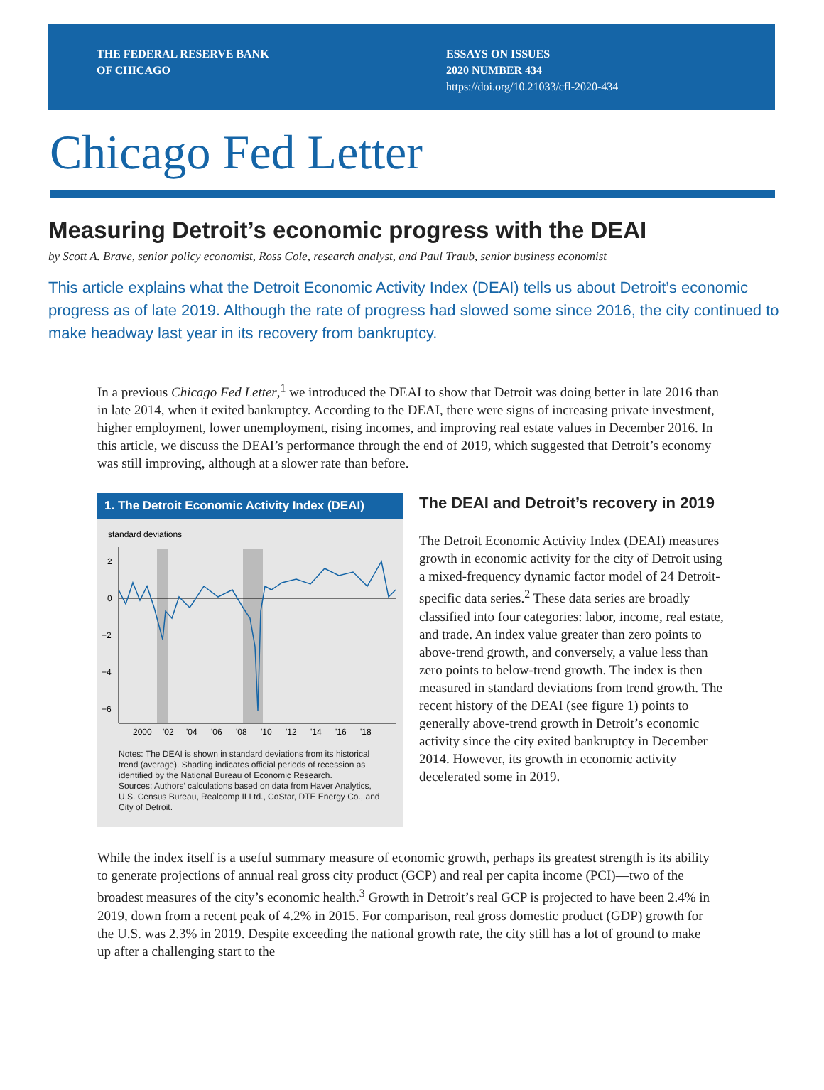THE FEDERAL RESERVE BANK
OF CHICAGO
ESSAYS ON ISSUES
2020 NUMBER 434
https://doi.org/10.21033/cfl-2020-434
Chicago Fed Letter
Measuring Detroit’s economic progress with the DEAI
by Scott A. Brave, senior policy economist, Ross Cole, research analyst, and Paul Traub, senior business economist
This article explains what the Detroit Economic Activity Index (DEAI) tells us about Detroit’s economic progress as of late 2019. Although the rate of progress had slowed some since 2016, the city continued to make headway last year in its recovery from bankruptcy.
In a previous Chicago Fed Letter,<sup>1</sup> we introduced the DEAI to show that Detroit was doing better in late 2016 than in late 2014, when it exited bankruptcy. According to the DEAI, there were signs of increasing private investment, higher employment, lower unemployment, rising incomes, and improving real estate values in December 2016. In this article, we discuss the DEAI’s performance through the end of 2019, which suggested that Detroit’s economy was still improving, although at a slower rate than before.
1. The Detroit Economic Activity Index (DEAI)
standard deviations
2
0
−2
−4
−6
2000
'02
'04
'06
'08
'10
'12
'14
'16
'18
Notes: The DEAI is shown in standard deviations from its historical trend (average). Shading indicates official periods of recession as identified by the National Bureau of Economic Research.
Sources: Authors’ calculations based on data from Haver Analytics, U.S. Census Bureau, Realcomp II Ltd., CoStar, DTE Energy Co., and City of Detroit.
The DEAI and Detroit’s recovery in 2019
The Detroit Economic Activity Index (DEAI) measures growth in economic activity for the city of Detroit using a mixed-frequency dynamic factor model of 24 Detroit-specific data series.<sup>2</sup> These data series are broadly classified into four categories: labor, income, real estate, and trade. An index value greater than zero points to above-trend growth, and conversely, a value less than zero points to below-trend growth. The index is then measured in standard deviations from trend growth. The recent history of the DEAI (see figure 1) points to generally above-trend growth in Detroit’s economic activity since the city exited bankruptcy in December 2014. However, its growth in economic activity decelerated some in 2019.
While the index itself is a useful summary measure of economic growth, perhaps its greatest strength is its ability to generate projections of annual real gross city product (GCP) and real per capita income (PCI)—two of the broadest measures of the city’s economic health.<sup>3</sup> Growth in Detroit’s real GCP is projected to have been 2.4% in 2019, down from a recent peak of 4.2% in 2015. For comparison, real gross domestic product (GDP) growth for the U.S. was 2.3% in 2019. Despite exceeding the national growth rate, the city still has a lot of ground to make up after a challenging start to the